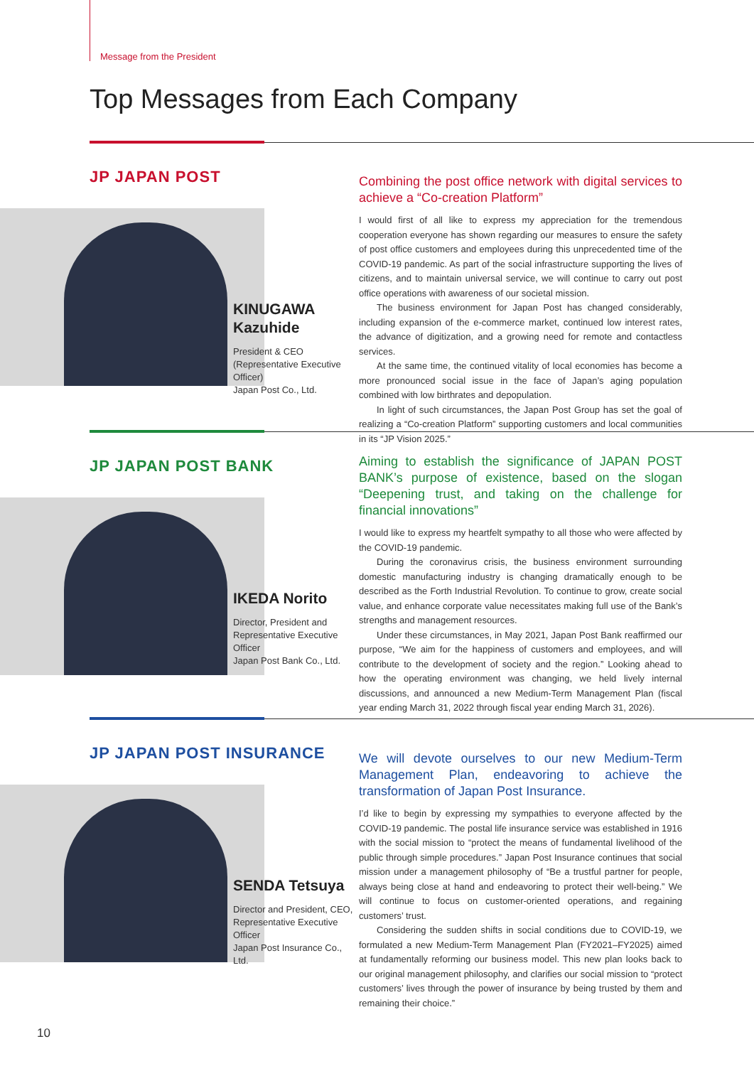Message from the President
Top Messages from Each Company
JP JAPAN POST
KINUGAWA Kazuhide
President & CEO
(Representative Executive Officer)
Japan Post Co., Ltd.
Combining the post office network with digital services to achieve a “Co-creation Platform”
I would first of all like to express my appreciation for the tremendous cooperation everyone has shown regarding our measures to ensure the safety of post office customers and employees during this unprecedented time of the COVID-19 pandemic. As part of the social infrastructure supporting the lives of citizens, and to maintain universal service, we will continue to carry out post office operations with awareness of our societal mission.
The business environment for Japan Post has changed considerably, including expansion of the e-commerce market, continued low interest rates, the advance of digitization, and a growing need for remote and contactless services.
At the same time, the continued vitality of local economies has become a more pronounced social issue in the face of Japan’s aging population combined with low birthrates and depopulation.
In light of such circumstances, the Japan Post Group has set the goal of realizing a “Co-creation Platform” supporting customers and local communities in its “JP Vision 2025.”
JP JAPAN POST BANK
IKEDA Norito
Director, President and
Representative Executive Officer
Japan Post Bank Co., Ltd.
Aiming to establish the significance of JAPAN POST BANK’s purpose of existence, based on the slogan “Deepening trust, and taking on the challenge for financial innovations”
I would like to express my heartfelt sympathy to all those who were affected by the COVID-19 pandemic.
During the coronavirus crisis, the business environment surrounding domestic manufacturing industry is changing dramatically enough to be described as the Forth Industrial Revolution. To continue to grow, create social value, and enhance corporate value necessitates making full use of the Bank’s strengths and management resources.
Under these circumstances, in May 2021, Japan Post Bank reaffirmed our purpose, “We aim for the happiness of customers and employees, and will contribute to the development of society and the region.” Looking ahead to how the operating environment was changing, we held lively internal discussions, and announced a new Medium-Term Management Plan (fiscal year ending March 31, 2022 through fiscal year ending March 31, 2026).
JP JAPAN POST INSURANCE
SENDA Tetsuya
Director and President, CEO,
Representative Executive Officer
Japan Post Insurance Co., Ltd.
We will devote ourselves to our new Medium-Term Management Plan, endeavoring to achieve the transformation of Japan Post Insurance.
I’d like to begin by expressing my sympathies to everyone affected by the COVID-19 pandemic. The postal life insurance service was established in 1916 with the social mission to “protect the means of fundamental livelihood of the public through simple procedures.” Japan Post Insurance continues that social mission under a management philosophy of “Be a trustful partner for people, always being close at hand and endeavoring to protect their well-being.” We will continue to focus on customer-oriented operations, and regaining customers’ trust.
Considering the sudden shifts in social conditions due to COVID-19, we formulated a new Medium-Term Management Plan (FY2021–FY2025) aimed at fundamentally reforming our business model. This new plan looks back to our original management philosophy, and clarifies our social mission to “protect customers’ lives through the power of insurance by being trusted by them and remaining their choice.”
10